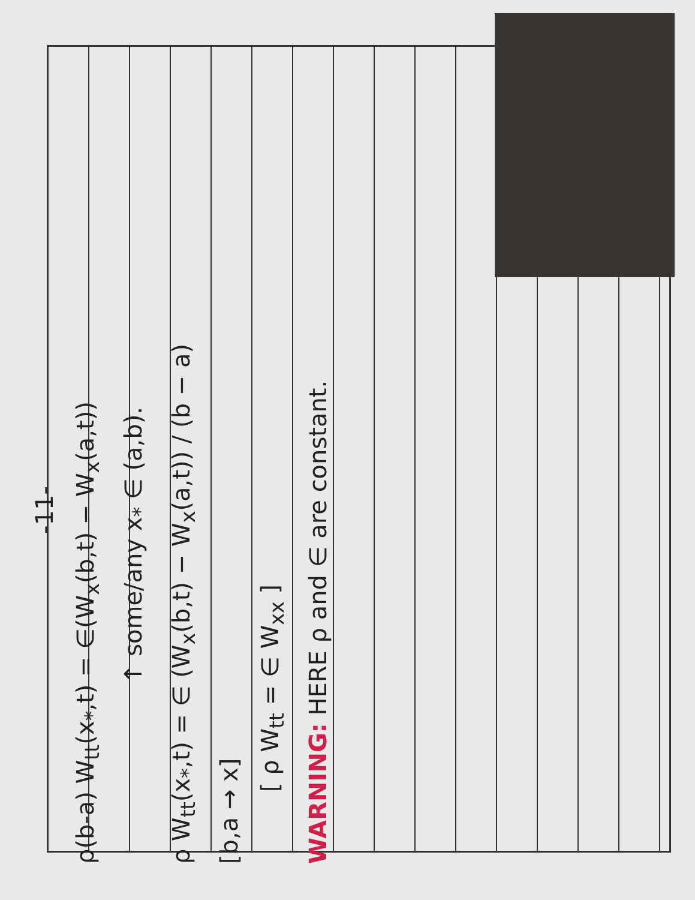-11-
ρ(b-a) W<sub>tt</sub>(x<sub>*</sub>,t) = ∈(W<sub>x</sub>(b,t) − W<sub>x</sub>(a,t))
↑ some/any x<sub>*</sub> ∈ (a,b).
ρ W<sub>tt</sub>(x<sub>*</sub>,t) = ∈ (W<sub>x</sub>(b,t) − W<sub>x</sub>(a,t)) / (b − a)
[b,a → x]
[ ρ W<sub>tt</sub> = ∈ W<sub>xx</sub> ]
WARNING: HERE ρ and ∈ are constant.